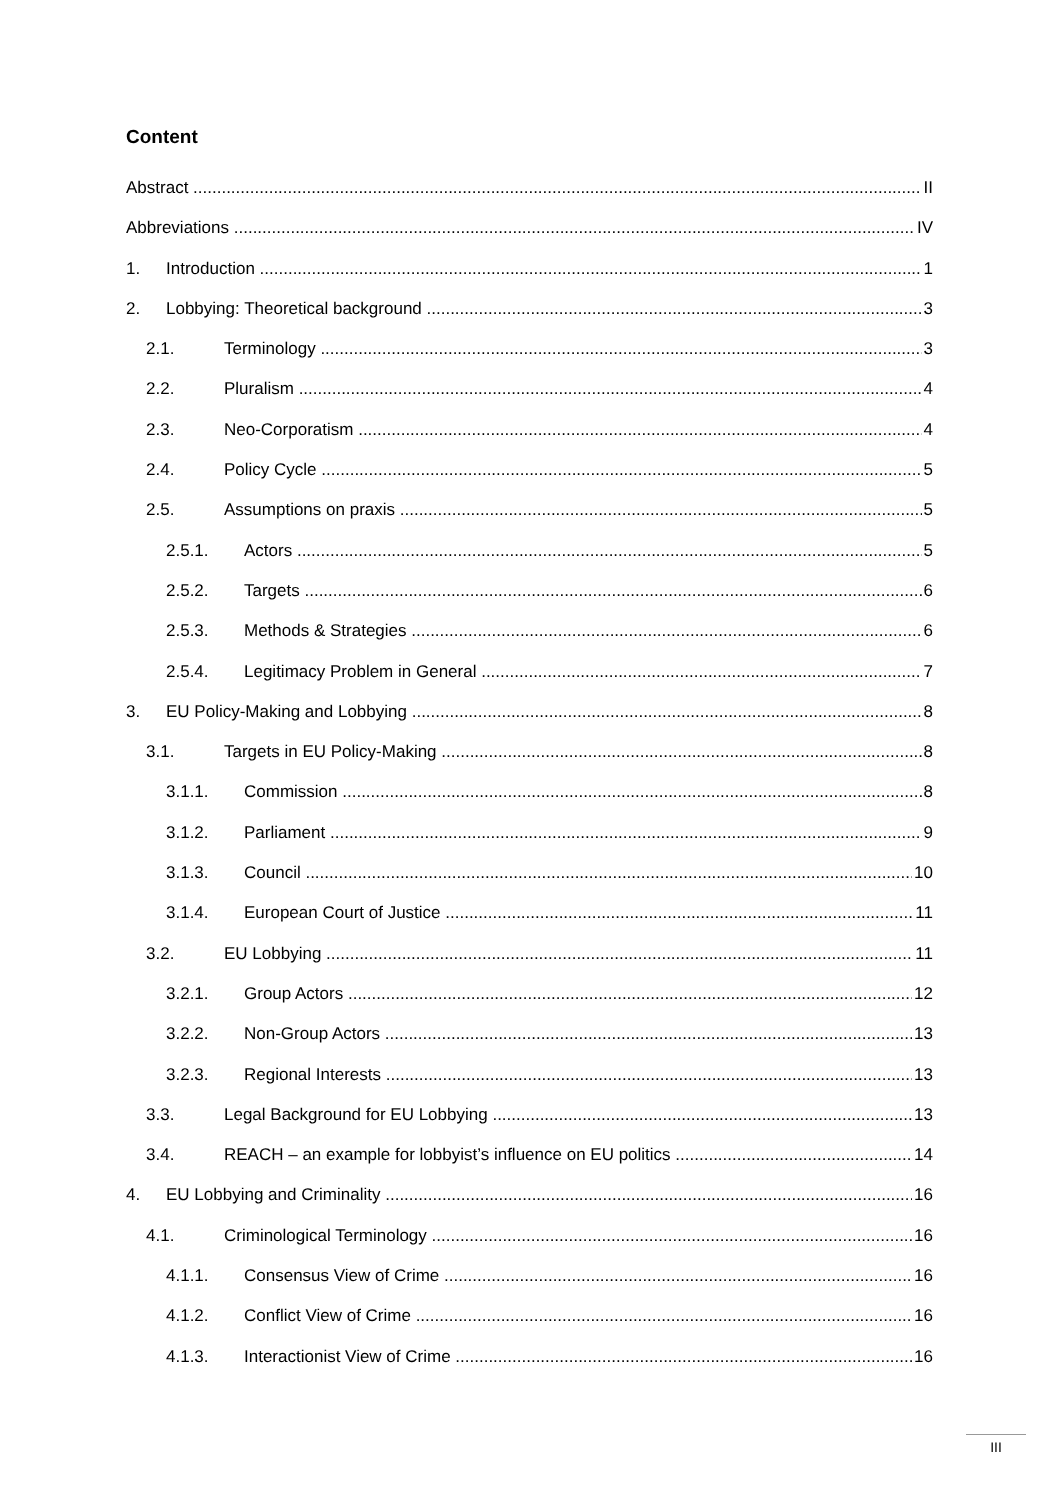Content
Abstract II
Abbreviations IV
1. Introduction 1
2. Lobbying: Theoretical background 3
2.1. Terminology 3
2.2. Pluralism 4
2.3. Neo-Corporatism 4
2.4. Policy Cycle 5
2.5. Assumptions on praxis 5
2.5.1. Actors 5
2.5.2. Targets 6
2.5.3. Methods & Strategies 6
2.5.4. Legitimacy Problem in General 7
3. EU Policy-Making and Lobbying 8
3.1. Targets in EU Policy-Making 8
3.1.1. Commission 8
3.1.2. Parliament 9
3.1.3. Council 10
3.1.4. European Court of Justice 11
3.2. EU Lobbying 11
3.2.1. Group Actors 12
3.2.2. Non-Group Actors 13
3.2.3. Regional Interests 13
3.3. Legal Background for EU Lobbying 13
3.4. REACH – an example for lobbyist’s influence on EU politics 14
4. EU Lobbying and Criminality 16
4.1. Criminological Terminology 16
4.1.1. Consensus View of Crime 16
4.1.2. Conflict View of Crime 16
4.1.3. Interactionist View of Crime 16
III